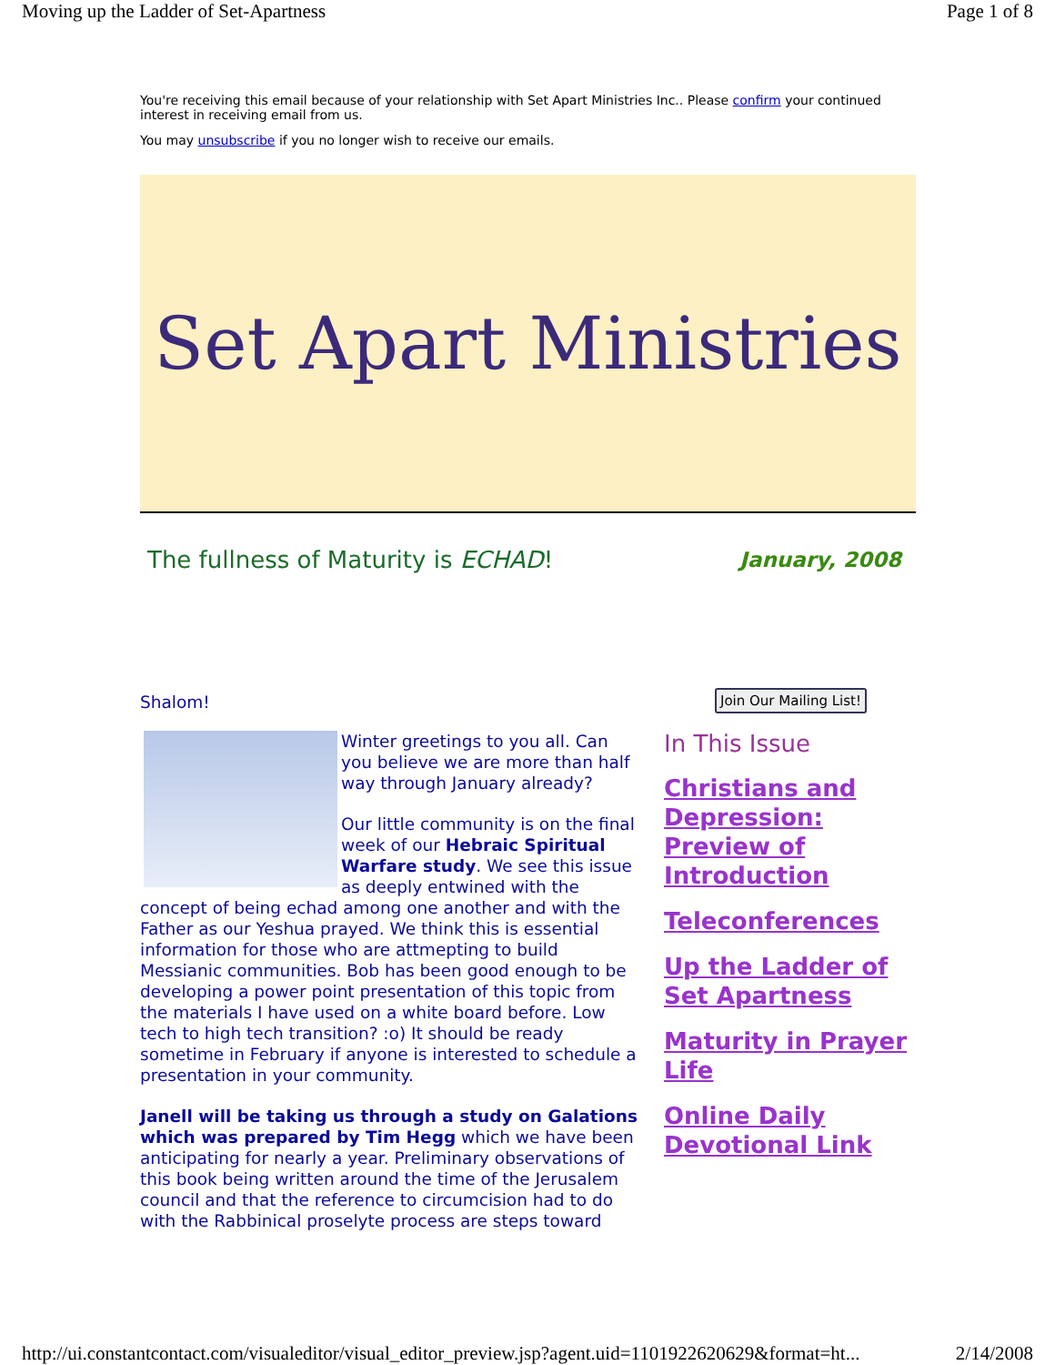Moving up the Ladder of Set-Apartness Page 1 of 8
You're receiving this email because of your relationship with Set Apart Ministries Inc.. Please confirm your continued interest in receiving email from us.
You may unsubscribe if you no longer wish to receive our emails.
Set Apart Ministries
The fullness of Maturity is ECHAD! January, 2008
Shalom!
Winter greetings to you all. Can you believe we are more than half way through January already?
Our little community is on the final week of our Hebraic Spiritual Warfare study. We see this issue as deeply entwined with the concept of being echad among one another and with the Father as our Yeshua prayed. We think this is essential information for those who are attmepting to build Messianic communities. Bob has been good enough to be developing a power point presentation of this topic from the materials I have used on a white board before. Low tech to high tech transition? :o) It should be ready sometime in February if anyone is interested to schedule a presentation in your community.
Janell will be taking us through a study on Galations which was prepared by Tim Hegg which we have been anticipating for nearly a year. Preliminary observations of this book being written around the time of the Jerusalem council and that the reference to circumcision had to do with the Rabbinical proselyte process are steps toward
Join Our Mailing List!
In This Issue
Christians and Depression: Preview of Introduction
Teleconferences
Up the Ladder of Set Apartness
Maturity in Prayer Life
Online Daily Devotional Link
http://ui.constantcontact.com/visualeditor/visual_editor_preview.jsp?agent.uid=1101922620629&format=ht... 2/14/2008